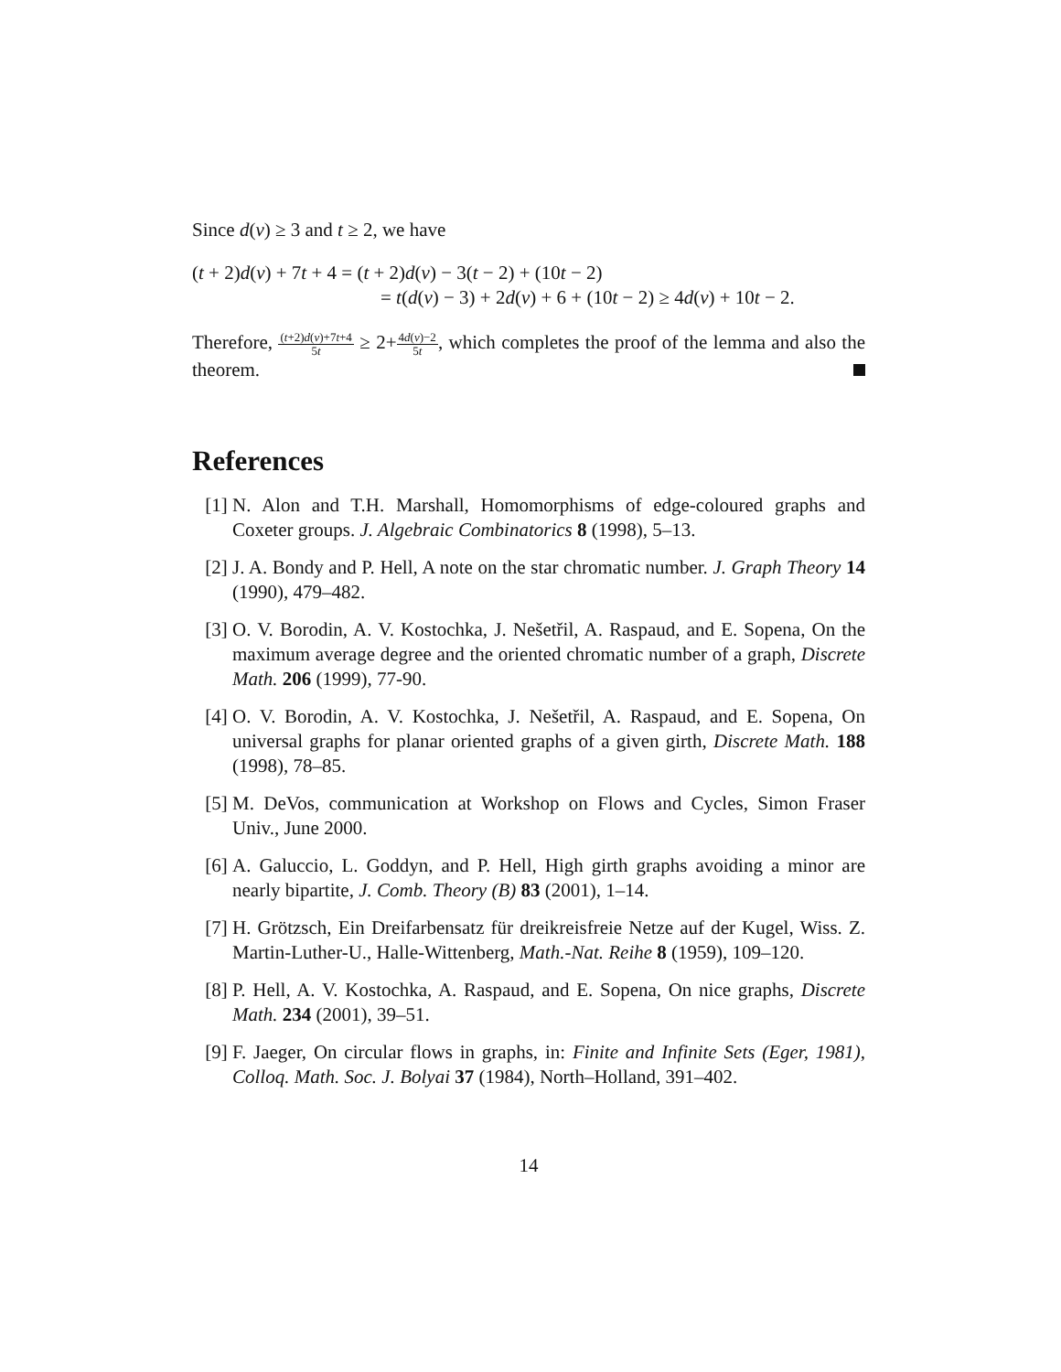Since d(v) ≥ 3 and t ≥ 2, we have
(t + 2)d(v) + 7t + 4 = (t + 2)d(v) − 3(t − 2) + (10t − 2)
= t(d(v) − 3) + 2d(v) + 6 + (10t − 2) ≥ 4d(v) + 10t − 2.
Therefore, (t+2)d(v)+7t+4 5t ≥ 2+4d(v)−2 5t, which completes the proof of the lemma and also the theorem.
References
[1] N. Alon and T.H. Marshall, Homomorphisms of edge-coloured graphs and Coxeter groups. J. Algebraic Combinatorics 8 (1998), 5–13.
[2] J. A. Bondy and P. Hell, A note on the star chromatic number. J. Graph Theory 14 (1990), 479–482.
[3] O. V. Borodin, A. V. Kostochka, J. Nešetřil, A. Raspaud, and E. Sopena, On the maximum average degree and the oriented chromatic number of a graph, Discrete Math. 206 (1999), 77-90.
[4] O. V. Borodin, A. V. Kostochka, J. Nešetřil, A. Raspaud, and E. Sopena, On universal graphs for planar oriented graphs of a given girth, Discrete Math. 188 (1998), 78–85.
[5] M. DeVos, communication at Workshop on Flows and Cycles, Simon Fraser Univ., June 2000.
[6] A. Galuccio, L. Goddyn, and P. Hell, High girth graphs avoiding a minor are nearly bipartite, J. Comb. Theory (B) 83 (2001), 1–14.
[7] H. Grötzsch, Ein Dreifarbensatz für dreikreisfreie Netze auf der Kugel, Wiss. Z. Martin-Luther-U., Halle-Wittenberg, Math.-Nat. Reihe 8 (1959), 109–120.
[8] P. Hell, A. V. Kostochka, A. Raspaud, and E. Sopena, On nice graphs, Discrete Math. 234 (2001), 39–51.
[9] F. Jaeger, On circular flows in graphs, in: Finite and Infinite Sets (Eger, 1981), Colloq. Math. Soc. J. Bolyai 37 (1984), North–Holland, 391–402.
14